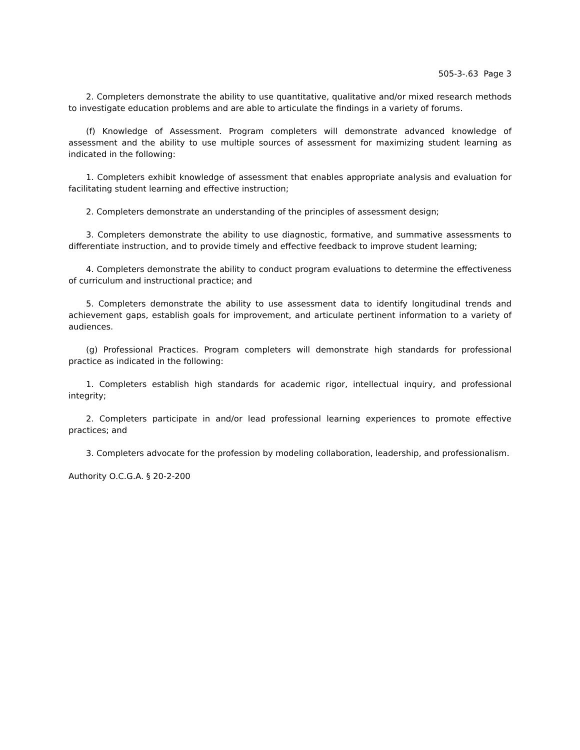505-3-.63 Page 3
2. Completers demonstrate the ability to use quantitative, qualitative and/or mixed research methods to investigate education problems and are able to articulate the findings in a variety of forums.
(f) Knowledge of Assessment. Program completers will demonstrate advanced knowledge of assessment and the ability to use multiple sources of assessment for maximizing student learning as indicated in the following:
1. Completers exhibit knowledge of assessment that enables appropriate analysis and evaluation for facilitating student learning and effective instruction;
2. Completers demonstrate an understanding of the principles of assessment design;
3. Completers demonstrate the ability to use diagnostic, formative, and summative assessments to differentiate instruction, and to provide timely and effective feedback to improve student learning;
4. Completers demonstrate the ability to conduct program evaluations to determine the effectiveness of curriculum and instructional practice; and
5. Completers demonstrate the ability to use assessment data to identify longitudinal trends and achievement gaps, establish goals for improvement, and articulate pertinent information to a variety of audiences.
(g) Professional Practices. Program completers will demonstrate high standards for professional practice as indicated in the following:
1. Completers establish high standards for academic rigor, intellectual inquiry, and professional integrity;
2. Completers participate in and/or lead professional learning experiences to promote effective practices; and
3. Completers advocate for the profession by modeling collaboration, leadership, and professionalism.
Authority O.C.G.A. § 20-2-200